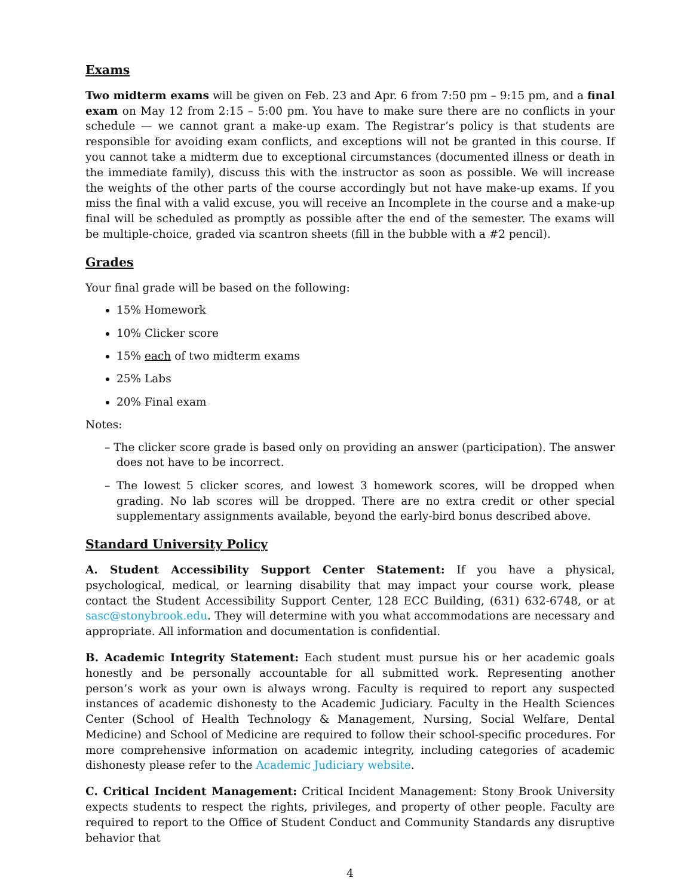Exams
Two midterm exams will be given on Feb. 23 and Apr. 6 from 7:50 pm – 9:15 pm, and a final exam on May 12 from 2:15 – 5:00 pm. You have to make sure there are no conflicts in your schedule — we cannot grant a make-up exam. The Registrar’s policy is that students are responsible for avoiding exam conflicts, and exceptions will not be granted in this course. If you cannot take a midterm due to exceptional circumstances (documented illness or death in the immediate family), discuss this with the instructor as soon as possible. We will increase the weights of the other parts of the course accordingly but not have make-up exams. If you miss the final with a valid excuse, you will receive an Incomplete in the course and a make-up final will be scheduled as promptly as possible after the end of the semester. The exams will be multiple-choice, graded via scantron sheets (fill in the bubble with a #2 pencil).
Grades
Your final grade will be based on the following:
15% Homework
10% Clicker score
15% each of two midterm exams
25% Labs
20% Final exam
Notes:
– The clicker score grade is based only on providing an answer (participation). The answer does not have to be incorrect.
– The lowest 5 clicker scores, and lowest 3 homework scores, will be dropped when grading. No lab scores will be dropped. There are no extra credit or other special supplementary assignments available, beyond the early-bird bonus described above.
Standard University Policy
A. Student Accessibility Support Center Statement: If you have a physical, psychological, medical, or learning disability that may impact your course work, please contact the Student Accessibility Support Center, 128 ECC Building, (631) 632-6748, or at sasc@stonybrook.edu. They will determine with you what accommodations are necessary and appropriate. All information and documentation is confidential.
B. Academic Integrity Statement: Each student must pursue his or her academic goals honestly and be personally accountable for all submitted work. Representing another person’s work as your own is always wrong. Faculty is required to report any suspected instances of academic dishonesty to the Academic Judiciary. Faculty in the Health Sciences Center (School of Health Technology & Management, Nursing, Social Welfare, Dental Medicine) and School of Medicine are required to follow their school-specific procedures. For more comprehensive information on academic integrity, including categories of academic dishonesty please refer to the Academic Judiciary website.
C. Critical Incident Management: Critical Incident Management: Stony Brook University expects students to respect the rights, privileges, and property of other people. Faculty are required to report to the Office of Student Conduct and Community Standards any disruptive behavior that
4